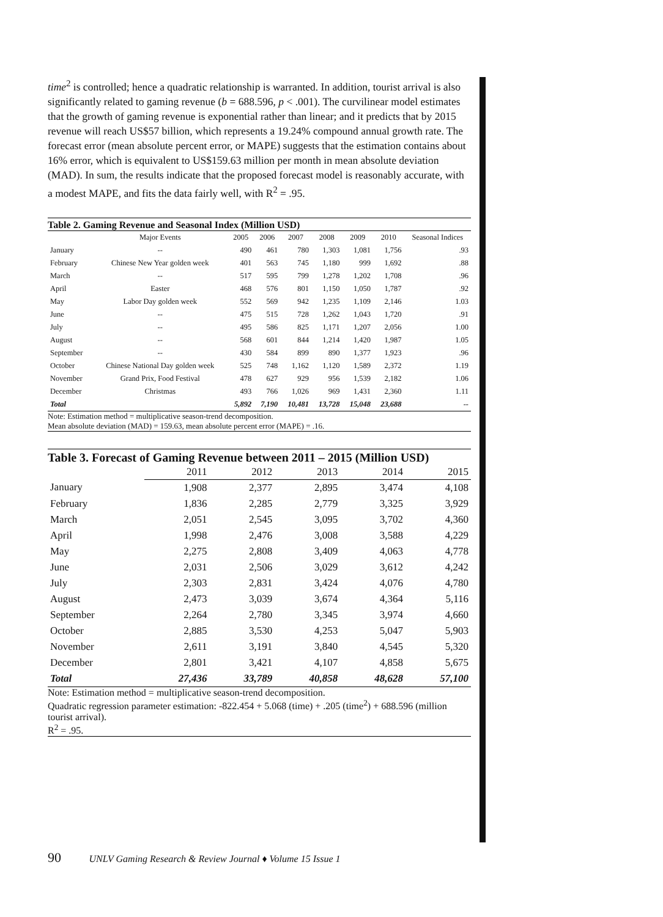time<sup>2</sup> is controlled; hence a quadratic relationship is warranted. In addition, tourist arrival is also significantly related to gaming revenue (b = 688.596, p < .001). The curvilinear model estimates that the growth of gaming revenue is exponential rather than linear; and it predicts that by 2015 revenue will reach US$57 billion, which represents a 19.24% compound annual growth rate. The forecast error (mean absolute percent error, or MAPE) suggests that the estimation contains about 16% error, which is equivalent to US$159.63 million per month in mean absolute deviation (MAD). In sum, the results indicate that the proposed forecast model is reasonably accurate, with a modest MAPE, and fits the data fairly well, with R<sup>2</sup> = .95.
Table 2. Gaming Revenue and Seasonal Index (Million USD)
| | Major Events | 2005 | 2006 | 2007 | 2008 | 2009 | 2010 | Seasonal Indices |
| --- | --- | --- | --- | --- | --- | --- | --- | --- |
| January | -- | 490 | 461 | 780 | 1,303 | 1,081 | 1,756 | .93 |
| February | Chinese New Year golden week | 401 | 563 | 745 | 1,180 | 999 | 1,692 | .88 |
| March | -- | 517 | 595 | 799 | 1,278 | 1,202 | 1,708 | .96 |
| April | Easter | 468 | 576 | 801 | 1,150 | 1,050 | 1,787 | .92 |
| May | Labor Day golden week | 552 | 569 | 942 | 1,235 | 1,109 | 2,146 | 1.03 |
| June | -- | 475 | 515 | 728 | 1,262 | 1,043 | 1,720 | .91 |
| July | -- | 495 | 586 | 825 | 1,171 | 1,207 | 2,056 | 1.00 |
| August | -- | 568 | 601 | 844 | 1,214 | 1,420 | 1,987 | 1.05 |
| September | -- | 430 | 584 | 899 | 890 | 1,377 | 1,923 | .96 |
| October | Chinese National Day golden week | 525 | 748 | 1,162 | 1,120 | 1,589 | 2,372 | 1.19 |
| November | Grand Prix, Food Festival | 478 | 627 | 929 | 956 | 1,539 | 2,182 | 1.06 |
| December | Christmas | 493 | 766 | 1,026 | 969 | 1,431 | 2,360 | 1.11 |
| Total | | 5,892 | 7,190 | 10,481 | 13,728 | 15,048 | 23,688 | -- |
Note: Estimation method = multiplicative season-trend decomposition.
Mean absolute deviation (MAD) = 159.63, mean absolute percent error (MAPE) = .16.
Table 3. Forecast of Gaming Revenue between 2011 – 2015 (Million USD)
| | 2011 | 2012 | 2013 | 2014 | 2015 |
| --- | --- | --- | --- | --- | --- |
| January | 1,908 | 2,377 | 2,895 | 3,474 | 4,108 |
| February | 1,836 | 2,285 | 2,779 | 3,325 | 3,929 |
| March | 2,051 | 2,545 | 3,095 | 3,702 | 4,360 |
| April | 1,998 | 2,476 | 3,008 | 3,588 | 4,229 |
| May | 2,275 | 2,808 | 3,409 | 4,063 | 4,778 |
| June | 2,031 | 2,506 | 3,029 | 3,612 | 4,242 |
| July | 2,303 | 2,831 | 3,424 | 4,076 | 4,780 |
| August | 2,473 | 3,039 | 3,674 | 4,364 | 5,116 |
| September | 2,264 | 2,780 | 3,345 | 3,974 | 4,660 |
| October | 2,885 | 3,530 | 4,253 | 5,047 | 5,903 |
| November | 2,611 | 3,191 | 3,840 | 4,545 | 5,320 |
| December | 2,801 | 3,421 | 4,107 | 4,858 | 5,675 |
| Total | 27,436 | 33,789 | 40,858 | 48,628 | 57,100 |
Note: Estimation method = multiplicative season-trend decomposition.
Quadratic regression parameter estimation: -822.454 + 5.068 (time) + .205 (time<sup>2</sup>) + 688.596 (million tourist arrival).
R<sup>2</sup> = .95.
90 UNLV Gaming Research & Review Journal ♦ Volume 15 Issue 1